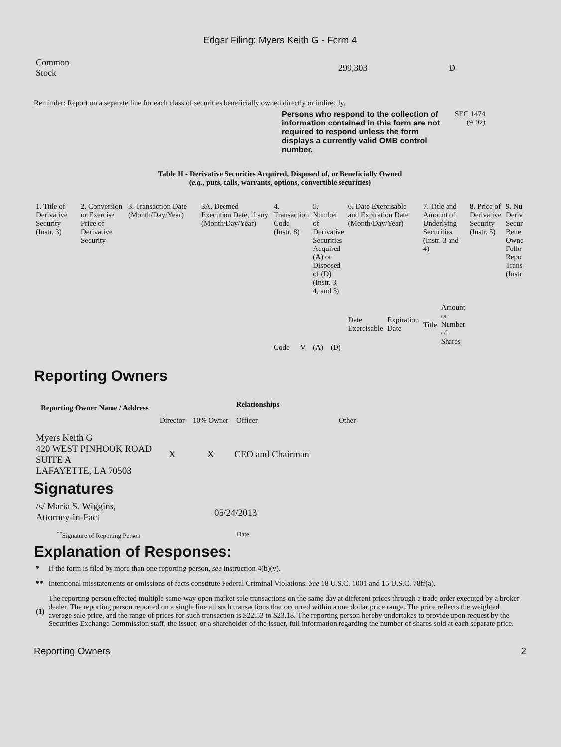Edgar Filing: Myers Keith G - Form 4
| Common Stock | 299,303 | D |
Reminder: Report on a separate line for each class of securities beneficially owned directly or indirectly.
| Persons who respond to the collection of information contained in this form are not required to respond unless the form displays a currently valid OMB control number. | SEC 1474 (9-02) |
Table II - Derivative Securities Acquired, Disposed of, or Beneficially Owned
(e.g., puts, calls, warrants, options, convertible securities)
| 1. Title of Derivative Security (Instr. 3) | 2. Conversion or Exercise Price of Derivative Security | 3. Transaction Date (Month/Day/Year) | 3A. Deemed Execution Date, if any (Month/Day/Year) | 4. Transaction Code (Instr. 8) | | 5. Number of Derivative Securities Acquired (A) or Disposed of (D) (Instr. 3, 4, and 5) | | 6. Date Exercisable and Expiration Date (Month/Day/Year) | | 7. Title and Amount of Underlying Securities (Instr. 3 and 4) | | 8. Price of Derivative Security (Instr. 5) | 9. Nu Deriv Secur Bene Owne Follo Repo Trans (Instr |
| --- | --- | --- | --- | --- | --- | --- | --- | --- | --- | --- | --- | --- | --- |
| | | | | Code | V | (A) | (D) | Date Exercisable | Expiration Date | Title | Amount or Number of Shares | | |
Reporting Owners
| Reporting Owner Name / Address | Relationships | | | |
| --- | --- | --- | --- | --- |
| | Director | 10% Owner | Officer | Other |
| Myers Keith G 420 WEST PINHOOK ROAD SUITE A LAFAYETTE, LA 70503 | X | X | CEO and Chairman | |
Signatures
| /s/ Maria S. Wiggins, Attorney-in-Fact | 05/24/2013 |
| <sup>**</sup> Signature of Reporting Person | Date |
Explanation of Responses:
| * | If the form is filed by more than one reporting person, see Instruction 4(b)(v). |
| ** | Intentional misstatements or omissions of facts constitute Federal Criminal Violations. See 18 U.S.C. 1001 and 15 U.S.C. 78ff(a). |
| (1) | The reporting person effected multiple same-way open market sale transactions on the same day at different prices through a trade order executed by a broker-dealer. The reporting person reported on a single line all such transactions that occurred within a one dollar price range. The price reflects the weighted average sale price, and the range of prices for such transaction is $22.53 to $23.18. The reporting person hereby undertakes to provide upon request by the Securities Exchange Commission staff, the issuer, or a shareholder of the issuer, full information regarding the number of shares sold at each separate price. |
Reporting Owners 2